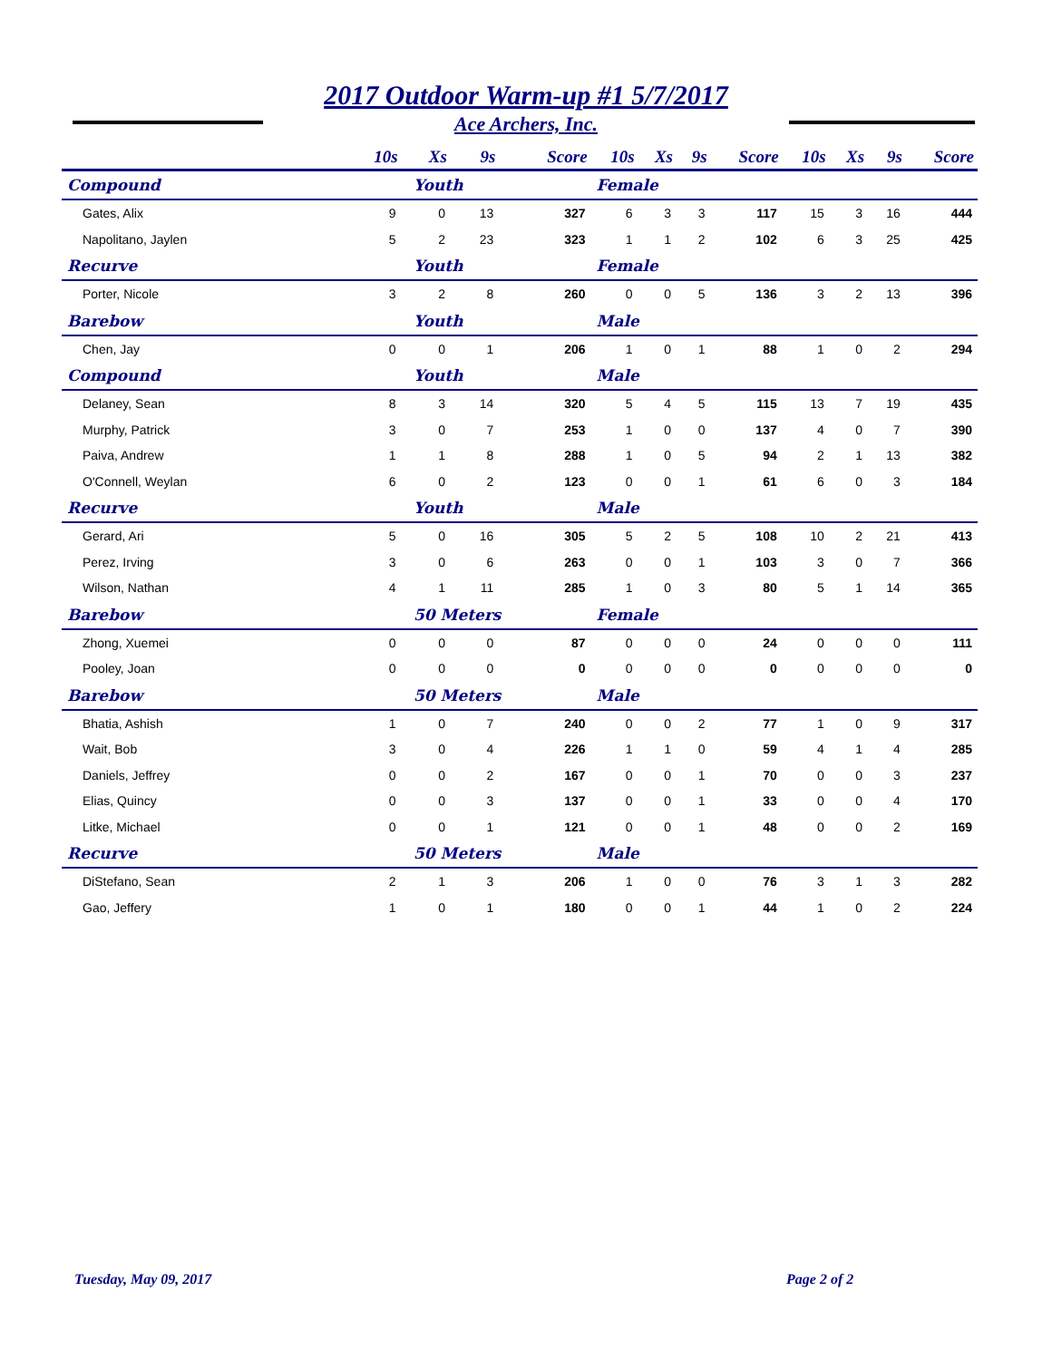2017 Outdoor Warm-up #1 5/7/2017
Ace Archers, Inc.
| | 10s | Xs | 9s | Score | 10s | Xs | 9s | Score | 10s | Xs | 9s | Score |
| --- | --- | --- | --- | --- | --- | --- | --- | --- | --- | --- | --- | --- |
| Compound | Youth | | | | Female | | | | | | | |
| Gates, Alix | 9 | 0 | 13 | 327 | 6 | 3 | 3 | 117 | 15 | 3 | 16 | 444 |
| Napolitano, Jaylen | 5 | 2 | 23 | 323 | 1 | 1 | 2 | 102 | 6 | 3 | 25 | 425 |
| Recurve | Youth | | | | Female | | | | | | | |
| Porter, Nicole | 3 | 2 | 8 | 260 | 0 | 0 | 5 | 136 | 3 | 2 | 13 | 396 |
| Barebow | Youth | | | | Male | | | | | | | |
| Chen, Jay | 0 | 0 | 1 | 206 | 1 | 0 | 1 | 88 | 1 | 0 | 2 | 294 |
| Compound | Youth | | | | Male | | | | | | | |
| Delaney, Sean | 8 | 3 | 14 | 320 | 5 | 4 | 5 | 115 | 13 | 7 | 19 | 435 |
| Murphy, Patrick | 3 | 0 | 7 | 253 | 1 | 0 | 0 | 137 | 4 | 0 | 7 | 390 |
| Paiva, Andrew | 1 | 1 | 8 | 288 | 1 | 0 | 5 | 94 | 2 | 1 | 13 | 382 |
| O'Connell, Weylan | 6 | 0 | 2 | 123 | 0 | 0 | 1 | 61 | 6 | 0 | 3 | 184 |
| Recurve | Youth | | | | Male | | | | | | | |
| Gerard, Ari | 5 | 0 | 16 | 305 | 5 | 2 | 5 | 108 | 10 | 2 | 21 | 413 |
| Perez, Irving | 3 | 0 | 6 | 263 | 0 | 0 | 1 | 103 | 3 | 0 | 7 | 366 |
| Wilson, Nathan | 4 | 1 | 11 | 285 | 1 | 0 | 3 | 80 | 5 | 1 | 14 | 365 |
| Barebow | 50 Meters | | | | Female | | | | | | | |
| Zhong, Xuemei | 0 | 0 | 0 | 87 | 0 | 0 | 0 | 24 | 0 | 0 | 0 | 111 |
| Pooley, Joan | 0 | 0 | 0 | 0 | 0 | 0 | 0 | 0 | 0 | 0 | 0 | 0 |
| Barebow | 50 Meters | | | | Male | | | | | | | |
| Bhatia, Ashish | 1 | 0 | 7 | 240 | 0 | 0 | 2 | 77 | 1 | 0 | 9 | 317 |
| Wait, Bob | 3 | 0 | 4 | 226 | 1 | 1 | 0 | 59 | 4 | 1 | 4 | 285 |
| Daniels, Jeffrey | 0 | 0 | 2 | 167 | 0 | 0 | 1 | 70 | 0 | 0 | 3 | 237 |
| Elias, Quincy | 0 | 0 | 3 | 137 | 0 | 0 | 1 | 33 | 0 | 0 | 4 | 170 |
| Litke, Michael | 0 | 0 | 1 | 121 | 0 | 0 | 1 | 48 | 0 | 0 | 2 | 169 |
| Recurve | 50 Meters | | | | Male | | | | | | | |
| DiStefano, Sean | 2 | 1 | 3 | 206 | 1 | 0 | 0 | 76 | 3 | 1 | 3 | 282 |
| Gao, Jeffery | 1 | 0 | 1 | 180 | 0 | 0 | 1 | 44 | 1 | 0 | 2 | 224 |
Tuesday, May 09, 2017 Page 2 of 2